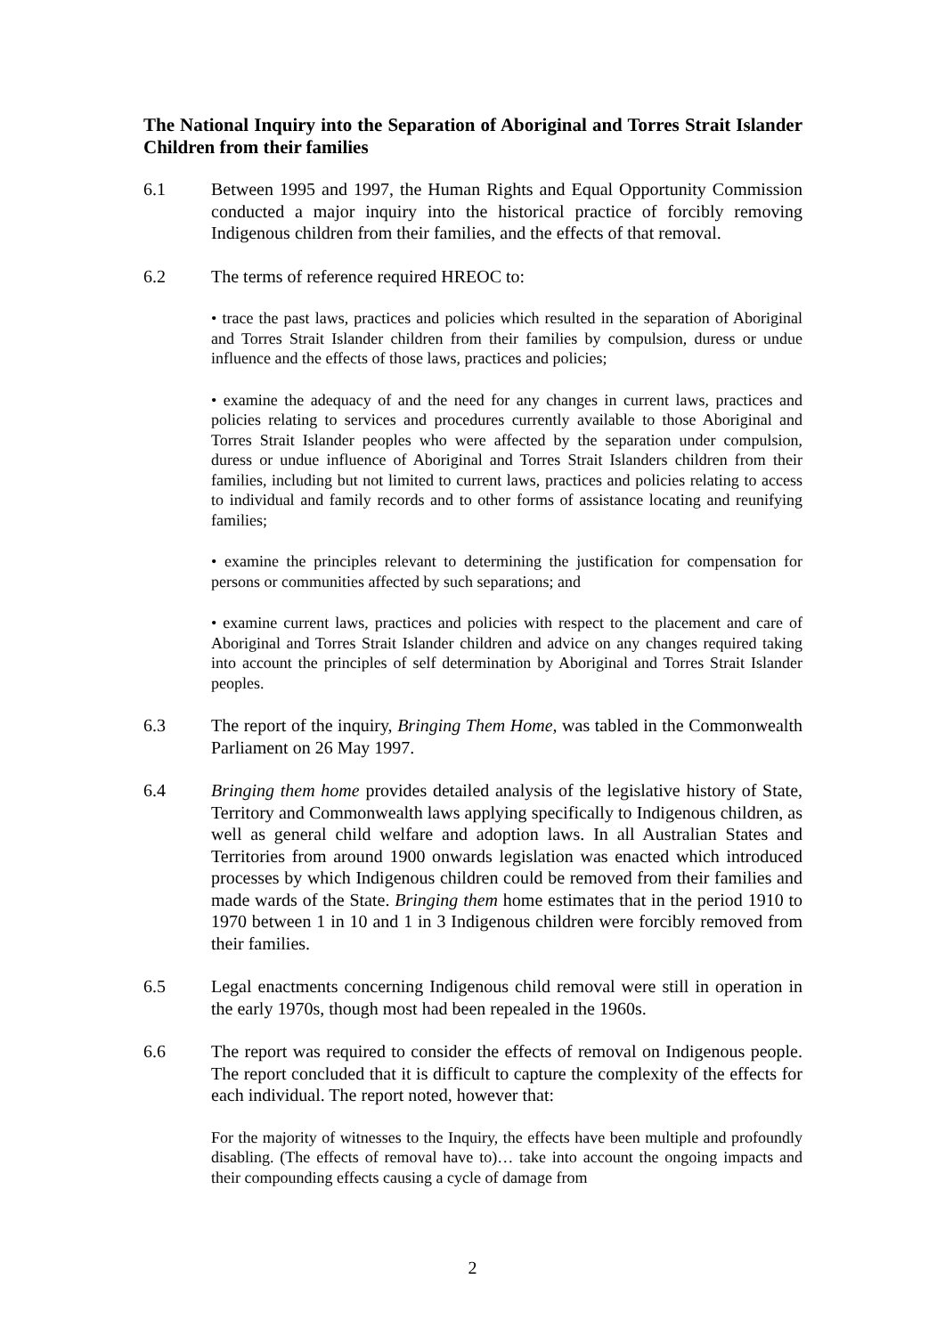The National Inquiry into the Separation of Aboriginal and Torres Strait Islander Children from their families
6.1 Between 1995 and 1997, the Human Rights and Equal Opportunity Commission conducted a major inquiry into the historical practice of forcibly removing Indigenous children from their families, and the effects of that removal.
6.2 The terms of reference required HREOC to:
• trace the past laws, practices and policies which resulted in the separation of Aboriginal and Torres Strait Islander children from their families by compulsion, duress or undue influence and the effects of those laws, practices and policies;
• examine the adequacy of and the need for any changes in current laws, practices and policies relating to services and procedures currently available to those Aboriginal and Torres Strait Islander peoples who were affected by the separation under compulsion, duress or undue influence of Aboriginal and Torres Strait Islanders children from their families, including but not limited to current laws, practices and policies relating to access to individual and family records and to other forms of assistance locating and reunifying families;
• examine the principles relevant to determining the justification for compensation for persons or communities affected by such separations; and
• examine current laws, practices and policies with respect to the placement and care of Aboriginal and Torres Strait Islander children and advice on any changes required taking into account the principles of self determination by Aboriginal and Torres Strait Islander peoples.
6.3 The report of the inquiry, Bringing Them Home, was tabled in the Commonwealth Parliament on 26 May 1997.
6.4 Bringing them home provides detailed analysis of the legislative history of State, Territory and Commonwealth laws applying specifically to Indigenous children, as well as general child welfare and adoption laws. In all Australian States and Territories from around 1900 onwards legislation was enacted which introduced processes by which Indigenous children could be removed from their families and made wards of the State. Bringing them home estimates that in the period 1910 to 1970 between 1 in 10 and 1 in 3 Indigenous children were forcibly removed from their families.
6.5 Legal enactments concerning Indigenous child removal were still in operation in the early 1970s, though most had been repealed in the 1960s.
6.6 The report was required to consider the effects of removal on Indigenous people. The report concluded that it is difficult to capture the complexity of the effects for each individual. The report noted, however that:
For the majority of witnesses to the Inquiry, the effects have been multiple and profoundly disabling. (The effects of removal have to)… take into account the ongoing impacts and their compounding effects causing a cycle of damage from
2